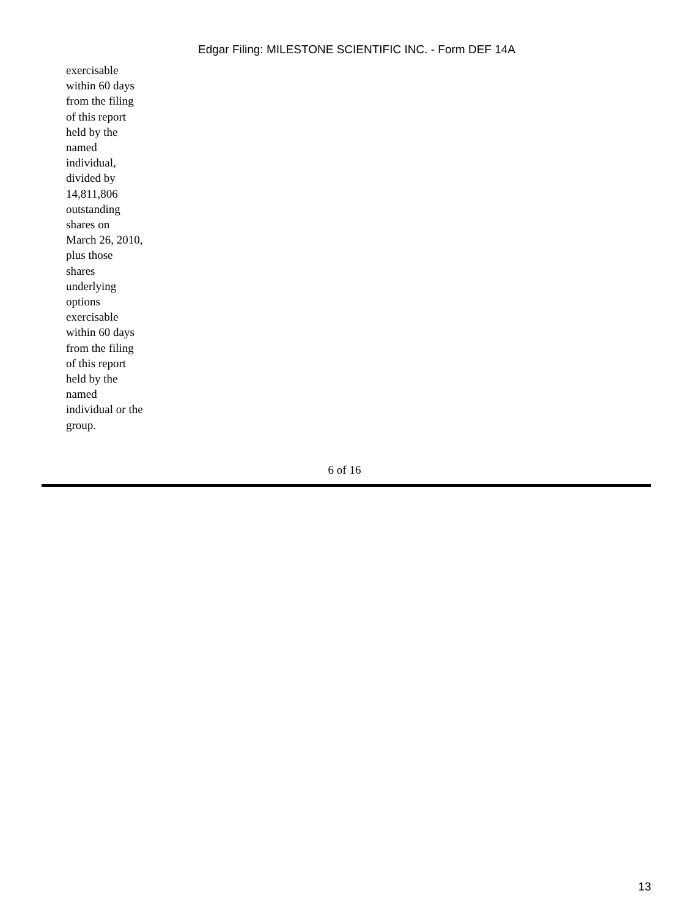Edgar Filing: MILESTONE SCIENTIFIC INC. - Form DEF 14A
exercisable
within 60 days
from the filing
of this report
held by the
named
individual,
divided by
14,811,806
outstanding
shares on
March 26, 2010,
plus those
shares
underlying
options
exercisable
within 60 days
from the filing
of this report
held by the
named
individual or the
group.
6 of 16
13